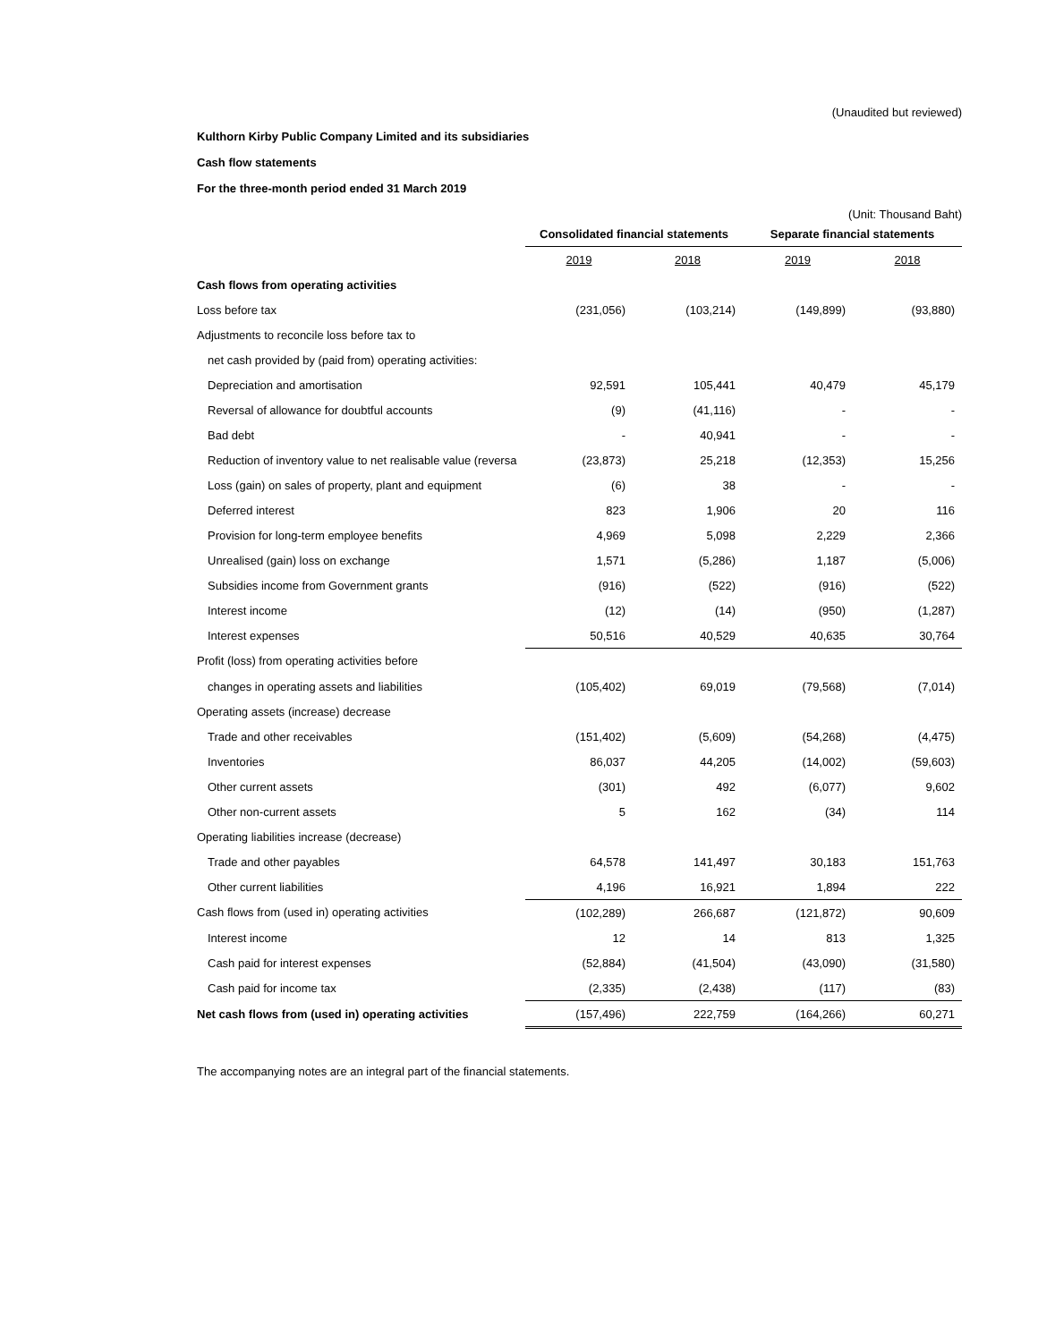(Unaudited but reviewed)
Kulthorn Kirby Public Company Limited and its subsidiaries
Cash flow statements
For the three-month period ended 31 March 2019
(Unit: Thousand Baht)
| | Consolidated financial statements | | Separate financial statements | |
| --- | --- | --- | --- | --- |
| | 2019 | 2018 | 2019 | 2018 |
| Cash flows from operating activities | | | | |
| Loss before tax | (231,056) | (103,214) | (149,899) | (93,880) |
| Adjustments to reconcile loss before tax to | | | | |
| net cash provided by (paid from) operating activities: | | | | |
| Depreciation and amortisation | 92,591 | 105,441 | 40,479 | 45,179 |
| Reversal of allowance for doubtful accounts | (9) | (41,116) | - | - |
| Bad debt | - | 40,941 | - | - |
| Reduction of inventory value to net realisable value (reversa | (23,873) | 25,218 | (12,353) | 15,256 |
| Loss (gain) on sales of property, plant and equipment | (6) | 38 | - | - |
| Deferred interest | 823 | 1,906 | 20 | 116 |
| Provision for long-term employee benefits | 4,969 | 5,098 | 2,229 | 2,366 |
| Unrealised (gain) loss on exchange | 1,571 | (5,286) | 1,187 | (5,006) |
| Subsidies income from Government grants | (916) | (522) | (916) | (522) |
| Interest income | (12) | (14) | (950) | (1,287) |
| Interest expenses | 50,516 | 40,529 | 40,635 | 30,764 |
| Profit (loss) from operating activities before | | | | |
| changes in operating assets and liabilities | (105,402) | 69,019 | (79,568) | (7,014) |
| Operating assets (increase) decrease | | | | |
| Trade and other receivables | (151,402) | (5,609) | (54,268) | (4,475) |
| Inventories | 86,037 | 44,205 | (14,002) | (59,603) |
| Other current assets | (301) | 492 | (6,077) | 9,602 |
| Other non-current assets | 5 | 162 | (34) | 114 |
| Operating liabilities increase (decrease) | | | | |
| Trade and other payables | 64,578 | 141,497 | 30,183 | 151,763 |
| Other current liabilities | 4,196 | 16,921 | 1,894 | 222 |
| Cash flows from (used in) operating activities | (102,289) | 266,687 | (121,872) | 90,609 |
| Interest income | 12 | 14 | 813 | 1,325 |
| Cash paid for interest expenses | (52,884) | (41,504) | (43,090) | (31,580) |
| Cash paid for income tax | (2,335) | (2,438) | (117) | (83) |
| Net cash flows from (used in) operating activities | (157,496) | 222,759 | (164,266) | 60,271 |
The accompanying notes are an integral part of the financial statements.